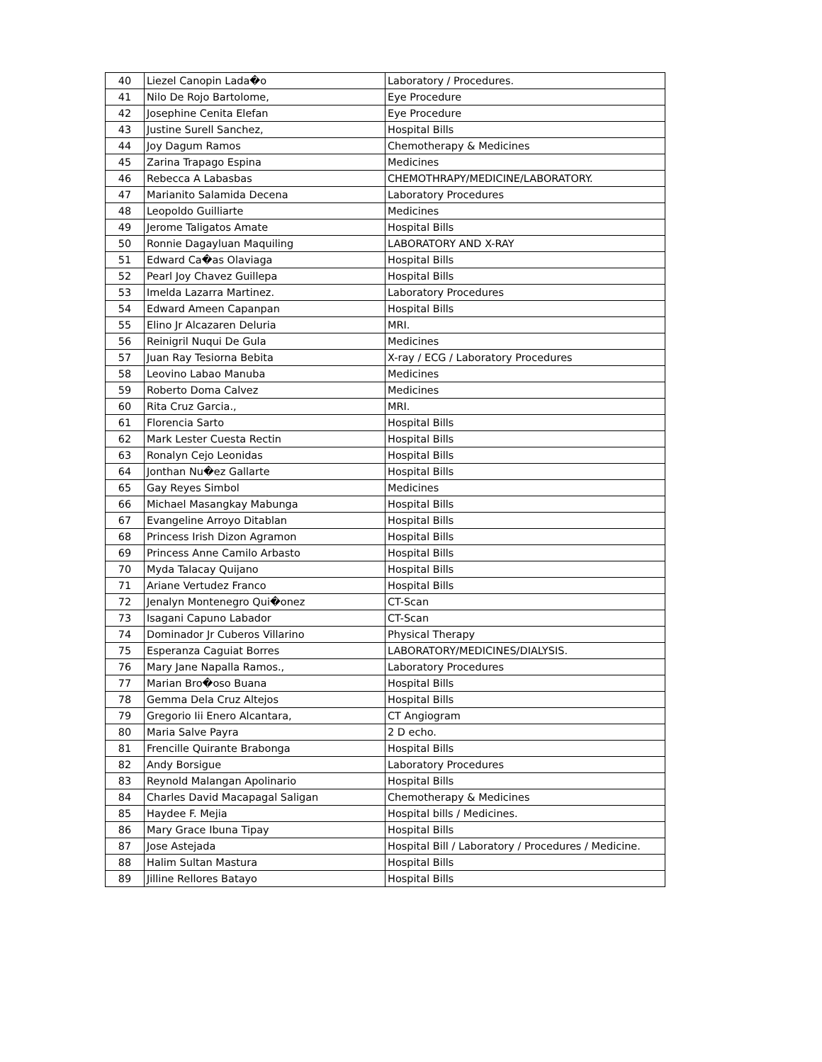| 40 | Liezel Canopin Lada�o | Laboratory / Procedures. |
| 41 | Nilo De Rojo Bartolome, | Eye Procedure |
| 42 | Josephine Cenita Elefan | Eye Procedure |
| 43 | Justine Surell Sanchez, | Hospital Bills |
| 44 | Joy Dagum Ramos | Chemotherapy & Medicines |
| 45 | Zarina Trapago Espina | Medicines |
| 46 | Rebecca A Labasbas | CHEMOTHRAPY/MEDICINE/LABORATORY. |
| 47 | Marianito Salamida Decena | Laboratory Procedures |
| 48 | Leopoldo Guilliarte | Medicines |
| 49 | Jerome Taligatos Amate | Hospital Bills |
| 50 | Ronnie Dagayluan Maquiling | LABORATORY AND X-RAY |
| 51 | Edward Ca�as Olaviaga | Hospital Bills |
| 52 | Pearl Joy Chavez Guillepa | Hospital Bills |
| 53 | Imelda Lazarra Martinez. | Laboratory Procedures |
| 54 | Edward Ameen Capanpan | Hospital Bills |
| 55 | Elino Jr Alcazaren Deluria | MRI. |
| 56 | Reinigril Nuqui De Gula | Medicines |
| 57 | Juan Ray Tesiorna Bebita | X-ray / ECG / Laboratory Procedures |
| 58 | Leovino Labao Manuba | Medicines |
| 59 | Roberto Doma Calvez | Medicines |
| 60 | Rita Cruz Garcia., | MRI. |
| 61 | Florencia Sarto | Hospital Bills |
| 62 | Mark Lester Cuesta Rectin | Hospital Bills |
| 63 | Ronalyn Cejo Leonidas | Hospital Bills |
| 64 | Jonthan Nu�ez Gallarte | Hospital Bills |
| 65 | Gay Reyes Simbol | Medicines |
| 66 | Michael Masangkay Mabunga | Hospital Bills |
| 67 | Evangeline Arroyo Ditablan | Hospital Bills |
| 68 | Princess Irish Dizon Agramon | Hospital Bills |
| 69 | Princess Anne Camilo Arbasto | Hospital Bills |
| 70 | Myda Talacay Quijano | Hospital Bills |
| 71 | Ariane Vertudez Franco | Hospital Bills |
| 72 | Jenalyn Montenegro Qui�onez | CT-Scan |
| 73 | Isagani Capuno Labador | CT-Scan |
| 74 | Dominador Jr Cuberos Villarino | Physical Therapy |
| 75 | Esperanza Caguiat Borres | LABORATORY/MEDICINES/DIALYSIS. |
| 76 | Mary Jane Napalla Ramos., | Laboratory Procedures |
| 77 | Marian Bro�oso Buana | Hospital Bills |
| 78 | Gemma Dela Cruz Altejos | Hospital Bills |
| 79 | Gregorio Iii Enero Alcantara, | CT Angiogram |
| 80 | Maria Salve Payra | 2 D echo. |
| 81 | Frencille Quirante Brabonga | Hospital Bills |
| 82 | Andy Borsigue | Laboratory Procedures |
| 83 | Reynold Malangan Apolinario | Hospital Bills |
| 84 | Charles David Macapagal Saligan | Chemotherapy & Medicines |
| 85 | Haydee F. Mejia | Hospital bills / Medicines. |
| 86 | Mary Grace Ibuna Tipay | Hospital Bills |
| 87 | Jose Astejada | Hospital Bill / Laboratory / Procedures / Medicine. |
| 88 | Halim Sultan Mastura | Hospital Bills |
| 89 | Jilline Rellores Batayo | Hospital Bills |